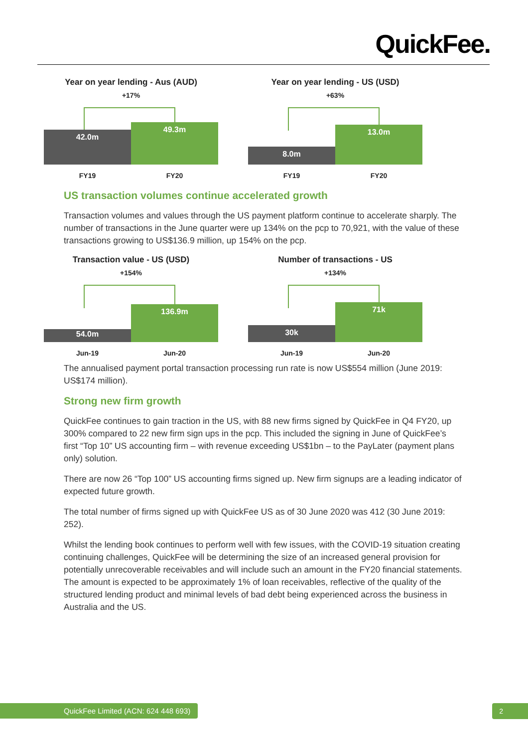QuickFee.
Year on year lending - Aus (AUD)
+17%
42.0m 49.3m
FY19 FY20
Year on year lending - US (USD)
+63%
8.0m 13.0m
FY19 FY20
US transaction volumes continue accelerated growth
Transaction volumes and values through the US payment platform continue to accelerate sharply. The number of transactions in the June quarter were up 134% on the pcp to 70,921, with the value of these transactions growing to US$136.9 million, up 154% on the pcp.
Transaction value - US (USD)
+154%
54.0m 136.9m
Jun-19 Jun-20
Number of transactions - US
+134%
30k 71k
Jun-19 Jun-20
The annualised payment portal transaction processing run rate is now US$554 million (June 2019: US$174 million).
Strong new firm growth
QuickFee continues to gain traction in the US, with 88 new firms signed by QuickFee in Q4 FY20, up 300% compared to 22 new firm sign ups in the pcp. This included the signing in June of QuickFee’s first “Top 10” US accounting firm – with revenue exceeding US$1bn – to the PayLater (payment plans only) solution.
There are now 26 “Top 100” US accounting firms signed up. New firm signups are a leading indicator of expected future growth.
The total number of firms signed up with QuickFee US as of 30 June 2020 was 412 (30 June 2019: 252).
Whilst the lending book continues to perform well with few issues, with the COVID-19 situation creating continuing challenges, QuickFee will be determining the size of an increased general provision for potentially unrecoverable receivables and will include such an amount in the FY20 financial statements. The amount is expected to be approximately 1% of loan receivables, reflective of the quality of the structured lending product and minimal levels of bad debt being experienced across the business in Australia and the US.
QuickFee Limited (ACN: 624 448 693)
2